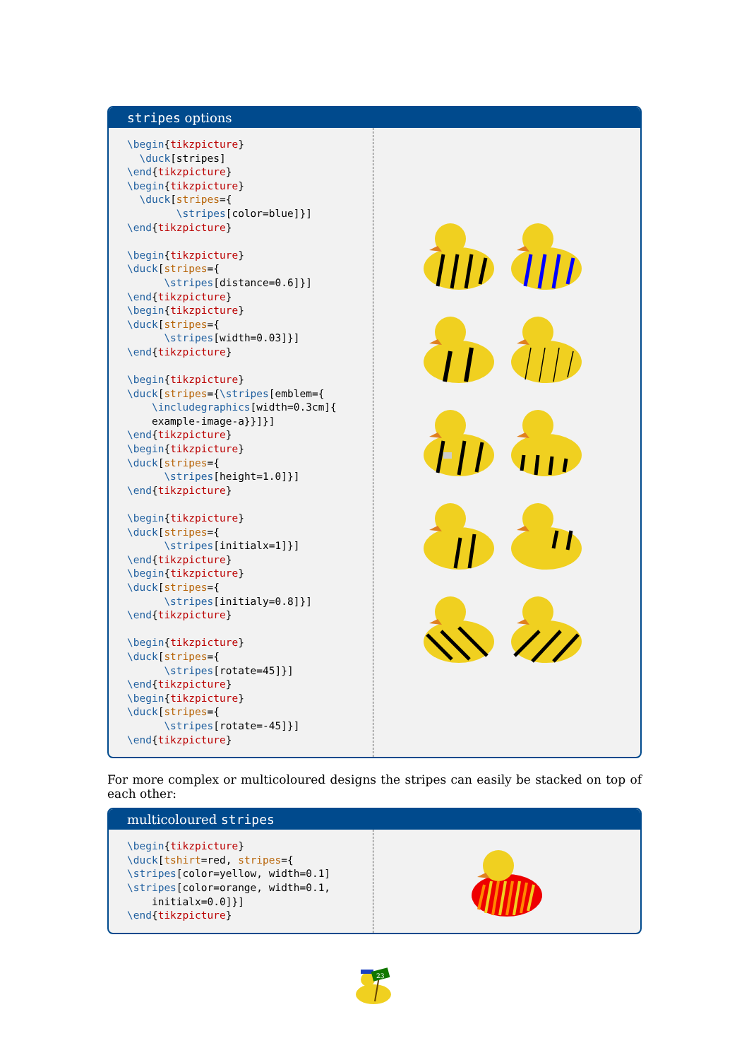stripes options
\begin{tikzpicture} \duck[stripes] \end{tikzpicture} \begin{tikzpicture} \duck[stripes={ \stripes[color=blue]}] \end{tikzpicture} \begin{tikzpicture} \duck[stripes={ \stripes[distance=0.6]}] \end{tikzpicture} \begin{tikzpicture} \duck[stripes={ \stripes[width=0.03]}] \end{tikzpicture} \begin{tikzpicture} \duck[stripes={\stripes[emblem={ \includegraphics[width=0.3cm]{ example-image-a}}]}] \end{tikzpicture} \begin{tikzpicture} \duck[stripes={ \stripes[height=1.0]}] \end{tikzpicture} \begin{tikzpicture} \duck[stripes={ \stripes[initialx=1]}] \end{tikzpicture} \begin{tikzpicture} \duck[stripes={ \stripes[initialy=0.8]}] \end{tikzpicture} \begin{tikzpicture} \duck[stripes={ \stripes[rotate=45]}] \end{tikzpicture} \begin{tikzpicture} \duck[stripes={ \stripes[rotate=-45]}] \end{tikzpicture}
For more complex or multicoloured designs the stripes can easily be stacked on top of each other:
multicoloured stripes
\begin{tikzpicture} \duck[tshirt=red, stripes={ \stripes[color=yellow, width=0.1] \stripes[color=orange, width=0.1, initialx=0.0]}] \end{tikzpicture}
23